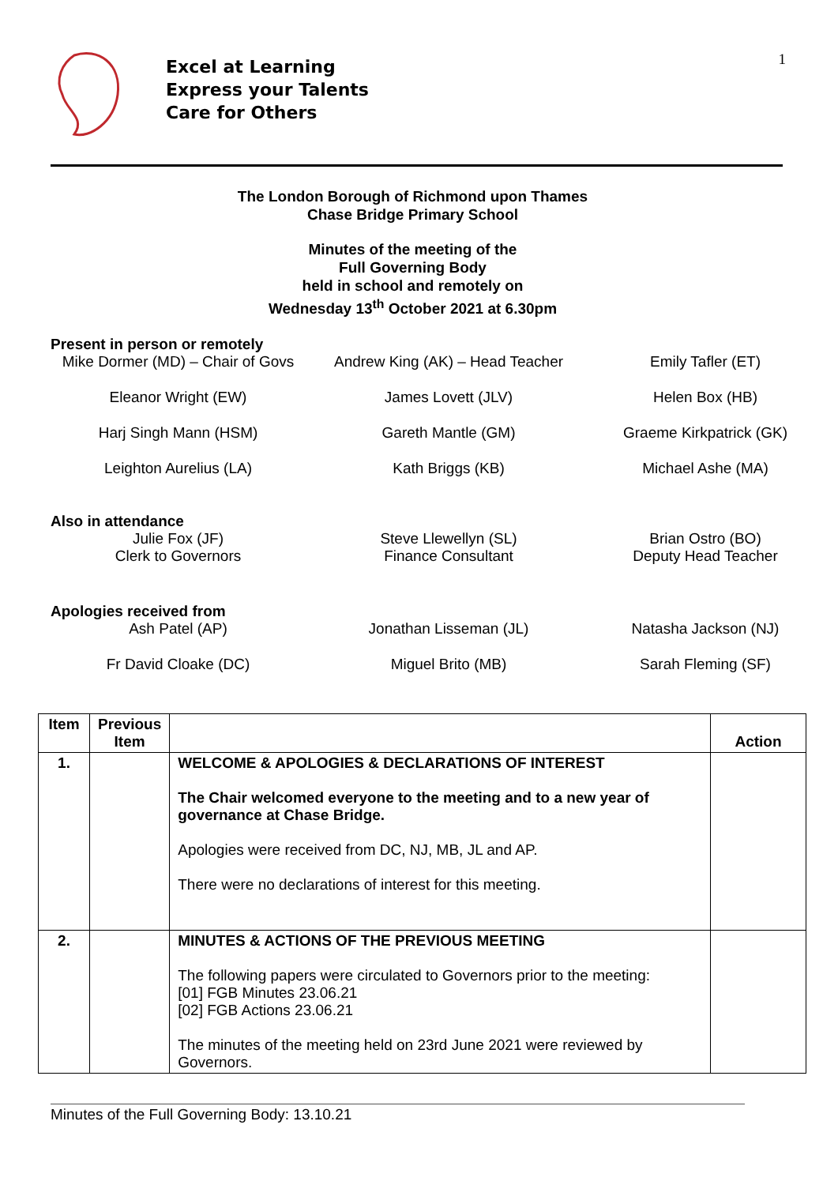1
Excel at Learning
Express your Talents
Care for Others
The London Borough of Richmond upon Thames
Chase Bridge Primary School
Minutes of the meeting of the
Full Governing Body
held in school and remotely on
Wednesday 13<sup>th</sup> October 2021 at 6.30pm
Present in person or remotely
Mike Dormer (MD) – Chair of Govs
Andrew King (AK) – Head Teacher
Emily Tafler (ET)
Eleanor Wright (EW)
James Lovett (JLV)
Helen Box (HB)
Harj Singh Mann (HSM)
Gareth Mantle (GM)
Graeme Kirkpatrick (GK)
Leighton Aurelius (LA)
Kath Briggs (KB)
Michael Ashe (MA)
Also in attendance
Julie Fox (JF)
Clerk to Governors
Steve Llewellyn (SL)
Finance Consultant
Brian Ostro (BO)
Deputy Head Teacher
Apologies received from
Ash Patel (AP)
Jonathan Lisseman (JL)
Natasha Jackson (NJ)
Fr David Cloake (DC)
Miguel Brito (MB)
Sarah Fleming (SF)
| Item | Previous Item | | Action |
| --- | --- | --- | --- |
| 1. | | WELCOME & APOLOGIES & DECLARATIONS OF INTEREST The Chair welcomed everyone to the meeting and to a new year of governance at Chase Bridge. Apologies were received from DC, NJ, MB, JL and AP. There were no declarations of interest for this meeting. | |
| 2. | | MINUTES & ACTIONS OF THE PREVIOUS MEETING The following papers were circulated to Governors prior to the meeting: [01] FGB Minutes 23.06.21 [02] FGB Actions 23.06.21 The minutes of the meeting held on 23rd June 2021 were reviewed by Governors. | |
Minutes of the Full Governing Body: 13.10.21